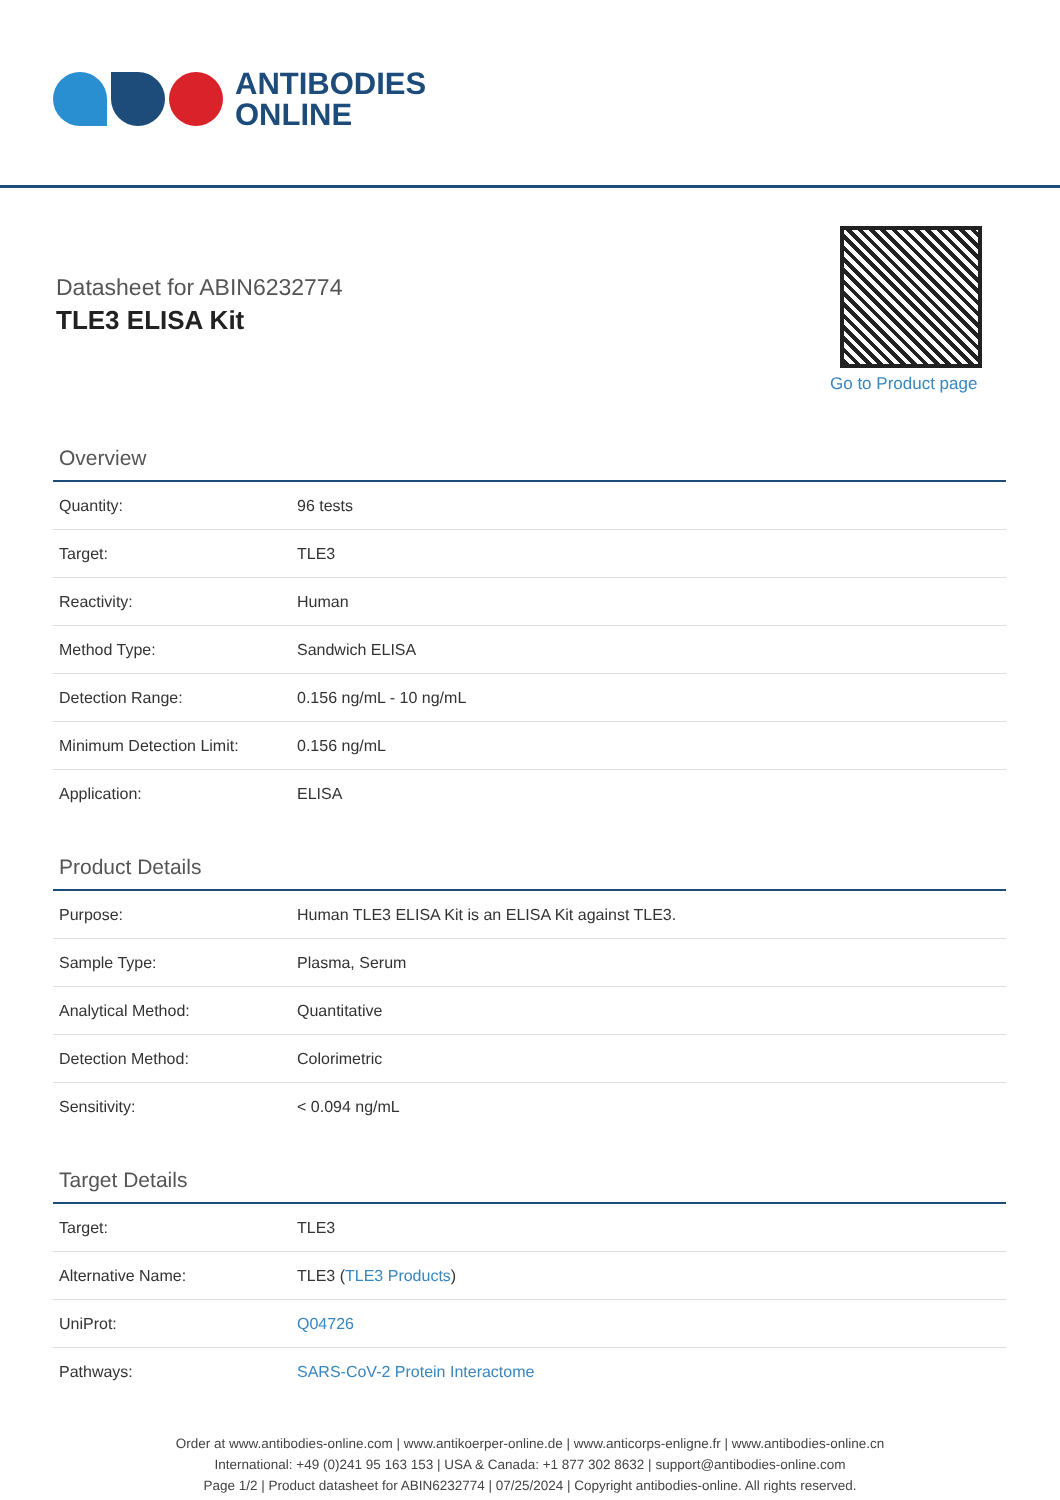ANTIBODIES
ONLINE
Datasheet for ABIN6232774
TLE3 ELISA Kit
Go to Product page
Overview
| Quantity: | 96 tests |
| Target: | TLE3 |
| Reactivity: | Human |
| Method Type: | Sandwich ELISA |
| Detection Range: | 0.156 ng/mL - 10 ng/mL |
| Minimum Detection Limit: | 0.156 ng/mL |
| Application: | ELISA |
Product Details
| Purpose: | Human TLE3 ELISA Kit is an ELISA Kit against TLE3. |
| Sample Type: | Plasma, Serum |
| Analytical Method: | Quantitative |
| Detection Method: | Colorimetric |
| Sensitivity: | < 0.094 ng/mL |
Target Details
| Target: | TLE3 |
| Alternative Name: | TLE3 ( TLE3 Products ) |
| UniProt: | Q04726 |
| Pathways: | SARS-CoV-2 Protein Interactome |
Order at www.antibodies-online.com | www.antikoerper-online.de | www.anticorps-enligne.fr | www.antibodies-online.cn
International: +49 (0)241 95 163 153 | USA & Canada: +1 877 302 8632 | support@antibodies-online.com
Page 1/2 | Product datasheet for ABIN6232774 | 07/25/2024 | Copyright antibodies-online. All rights reserved.